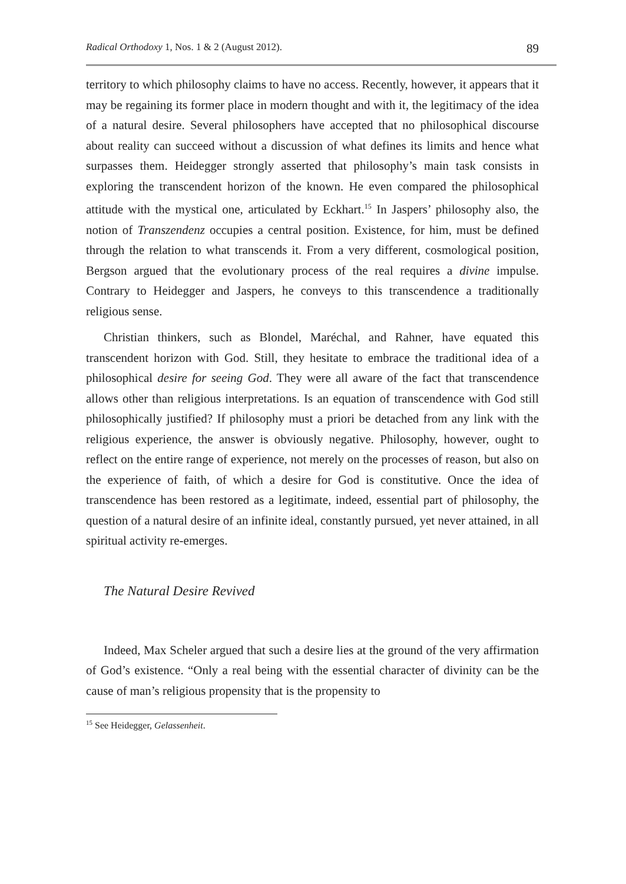Radical Orthodoxy 1, Nos. 1 & 2 (August 2012). 89
territory to which philosophy claims to have no access. Recently, however, it appears that it may be regaining its former place in modern thought and with it, the legitimacy of the idea of a natural desire. Several philosophers have accepted that no philosophical discourse about reality can succeed without a discussion of what defines its limits and hence what surpasses them. Heidegger strongly asserted that philosophy’s main task consists in exploring the transcendent horizon of the known. He even compared the philosophical attitude with the mystical one, articulated by Eckhart.<sup>15</sup> In Jaspers’ philosophy also, the notion of Transzendenz occupies a central position. Existence, for him, must be defined through the relation to what transcends it. From a very different, cosmological position, Bergson argued that the evolutionary process of the real requires a divine impulse. Contrary to Heidegger and Jaspers, he conveys to this transcendence a traditionally religious sense.
Christian thinkers, such as Blondel, Maréchal, and Rahner, have equated this transcendent horizon with God. Still, they hesitate to embrace the traditional idea of a philosophical desire for seeing God. They were all aware of the fact that transcendence allows other than religious interpretations. Is an equation of transcendence with God still philosophically justified? If philosophy must a priori be detached from any link with the religious experience, the answer is obviously negative. Philosophy, however, ought to reflect on the entire range of experience, not merely on the processes of reason, but also on the experience of faith, of which a desire for God is constitutive. Once the idea of transcendence has been restored as a legitimate, indeed, essential part of philosophy, the question of a natural desire of an infinite ideal, constantly pursued, yet never attained, in all spiritual activity re-emerges.
The Natural Desire Revived
Indeed, Max Scheler argued that such a desire lies at the ground of the very affirmation of God’s existence. “Only a real being with the essential character of divinity can be the cause of man’s religious propensity that is the propensity to
<sup>15</sup> See Heidegger, Gelassenheit.